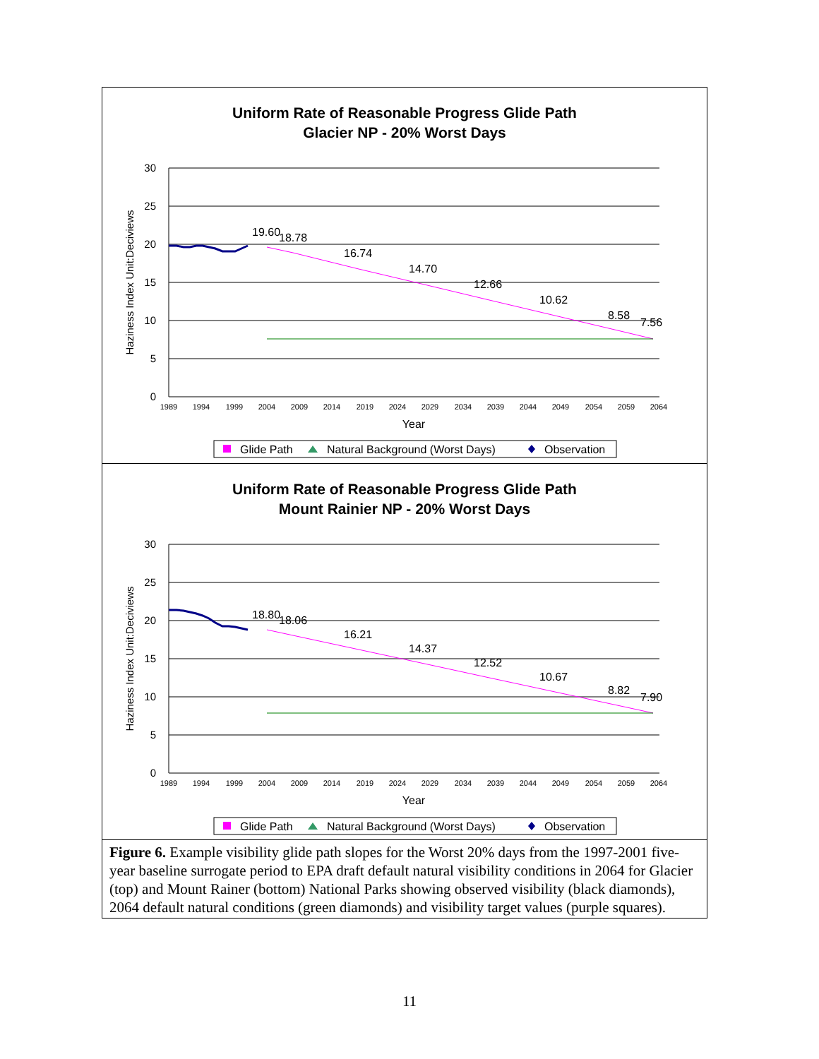Uniform Rate of Reasonable Progress Glide Path
Glacier NP - 20% Worst Days
30
25
20
15
10
5
0
Haziness Index Unit:Deciviews
19.60
18.78
16.74
14.70
12.66
10.62
8.58
7.56
1989
1994
1999
2004
2009
2014
2019
2024
2029
2034
2039
2044
2049
2054
2059
2064
Year
Glide Path
Natural Background (Worst Days)
Observation
Uniform Rate of Reasonable Progress Glide Path
Mount Rainier NP - 20% Worst Days
30
25
20
15
10
5
0
Haziness Index Unit:Deciviews
18.80
18.06
16.21
14.37
12.52
10.67
8.82
7.90
1989
1994
1999
2004
2009
2014
2019
2024
2029
2034
2039
2044
2049
2054
2059
2064
Year
Glide Path
Natural Background (Worst Days)
Observation
Figure 6. Example visibility glide path slopes for the Worst 20% days from the 1997-2001 five-year baseline surrogate period to EPA draft default natural visibility conditions in 2064 for Glacier (top) and Mount Rainer (bottom) National Parks showing observed visibility (black diamonds), 2064 default natural conditions (green diamonds) and visibility target values (purple squares).
11